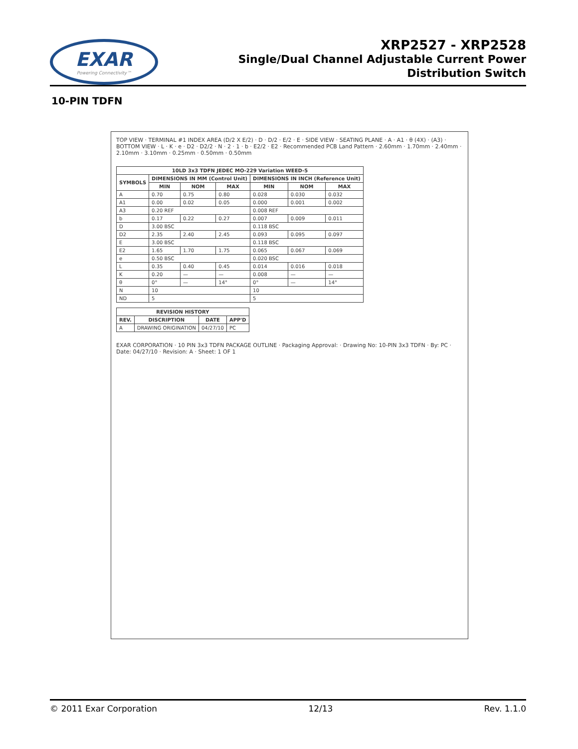EXAR
Powering Connectivity™
XRP2527 - XRP2528
Single/Dual Channel Adjustable Current Power
Distribution Switch
10-PIN TDFN
TOP VIEW · TERMINAL #1 INDEX AREA (D/2 X E/2) · D · D/2 · E/2 · E · SIDE VIEW · SEATING PLANE · A · A1 · θ (4X) · (A3) · BOTTOM VIEW · L · K · e · D2 · D2/2 · N · 2 · 1 · b · E2/2 · E2 · Recommended PCB Land Pattern · 2.60mm · 1.70mm · 2.40mm · 2.10mm · 3.10mm · 0.25mm · 0.50mm · 0.50mm
| 10LD 3x3 TDFN JEDEC MO-229 Variation WEED-5 | | | | | | |
| --- | --- | --- | --- | --- | --- | --- |
| SYMBOLS | DIMENSIONS IN MM (Control Unit) | | | DIMENSIONS IN INCH (Reference Unit) | | |
| | MIN | NOM | MAX | MIN | NOM | MAX |
| A | 0.70 | 0.75 | 0.80 | 0.028 | 0.030 | 0.032 |
| A1 | 0.00 | 0.02 | 0.05 | 0.000 | 0.001 | 0.002 |
| A3 | 0.20 REF | | | 0.008 REF | | |
| b | 0.17 | 0.22 | 0.27 | 0.007 | 0.009 | 0.011 |
| D | 3.00 BSC | | | 0.118 BSC | | |
| D2 | 2.35 | 2.40 | 2.45 | 0.093 | 0.095 | 0.097 |
| E | 3.00 BSC | | | 0.118 BSC | | |
| E2 | 1.65 | 1.70 | 1.75 | 0.065 | 0.067 | 0.069 |
| e | 0.50 BSC | | | 0.020 BSC | | |
| L | 0.35 | 0.40 | 0.45 | 0.014 | 0.016 | 0.018 |
| K | 0.20 | — | — | 0.008 | — | — |
| θ | 0° | — | 14° | 0° | — | 14° |
| N | 10 | | | 10 | | |
| ND | 5 | | | 5 | | |
| REVISION HISTORY | | | |
| --- | --- | --- | --- |
| REV. | DISCRIPTION | DATE | APP'D |
| A | DRAWING ORIGINATION | 04/27/10 | PC |
EXAR CORPORATION · 10 PIN 3x3 TDFN PACKAGE OUTLINE · Packaging Approval: · Drawing No: 10-PIN 3x3 TDFN · By: PC · Date: 04/27/10 · Revision: A · Sheet: 1 OF 1
© 2011 Exar Corporation 12/13 Rev. 1.1.0